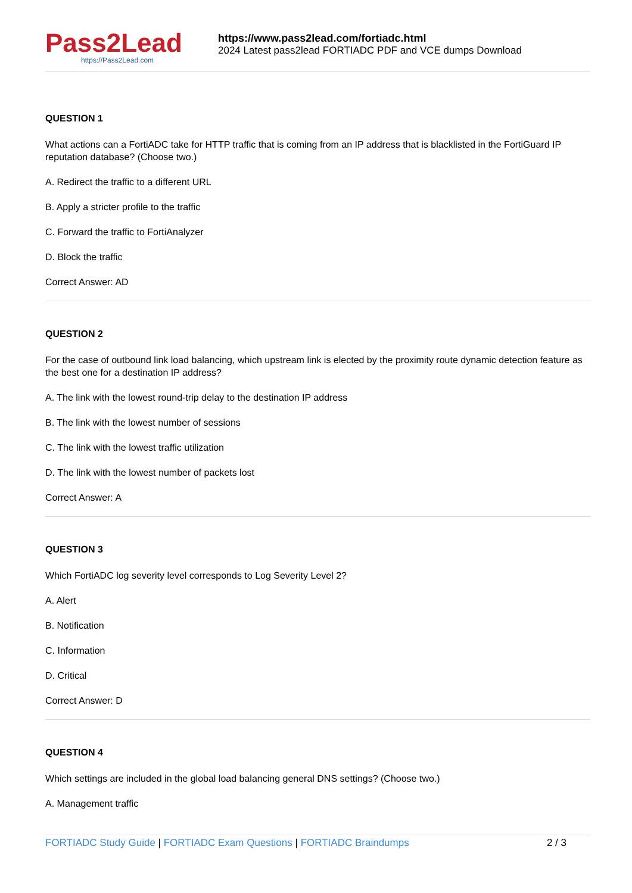Pass2Lead
https://Pass2Lead.com
https://www.pass2lead.com/fortiadc.html
2024 Latest pass2lead FORTIADC PDF and VCE dumps Download
QUESTION 1
What actions can a FortiADC take for HTTP traffic that is coming from an IP address that is blacklisted in the FortiGuard IP reputation database? (Choose two.)
A. Redirect the traffic to a different URL
B. Apply a stricter profile to the traffic
C. Forward the traffic to FortiAnalyzer
D. Block the traffic
Correct Answer: AD
QUESTION 2
For the case of outbound link load balancing, which upstream link is elected by the proximity route dynamic detection feature as the best one for a destination IP address?
A. The link with the lowest round-trip delay to the destination IP address
B. The link with the lowest number of sessions
C. The link with the lowest traffic utilization
D. The link with the lowest number of packets lost
Correct Answer: A
QUESTION 3
Which FortiADC log severity level corresponds to Log Severity Level 2?
A. Alert
B. Notification
C. Information
D. Critical
Correct Answer: D
QUESTION 4
Which settings are included in the global load balancing general DNS settings? (Choose two.)
A. Management traffic
FORTIADC Study Guide | FORTIADC Exam Questions | FORTIADC Braindumps 2 / 3